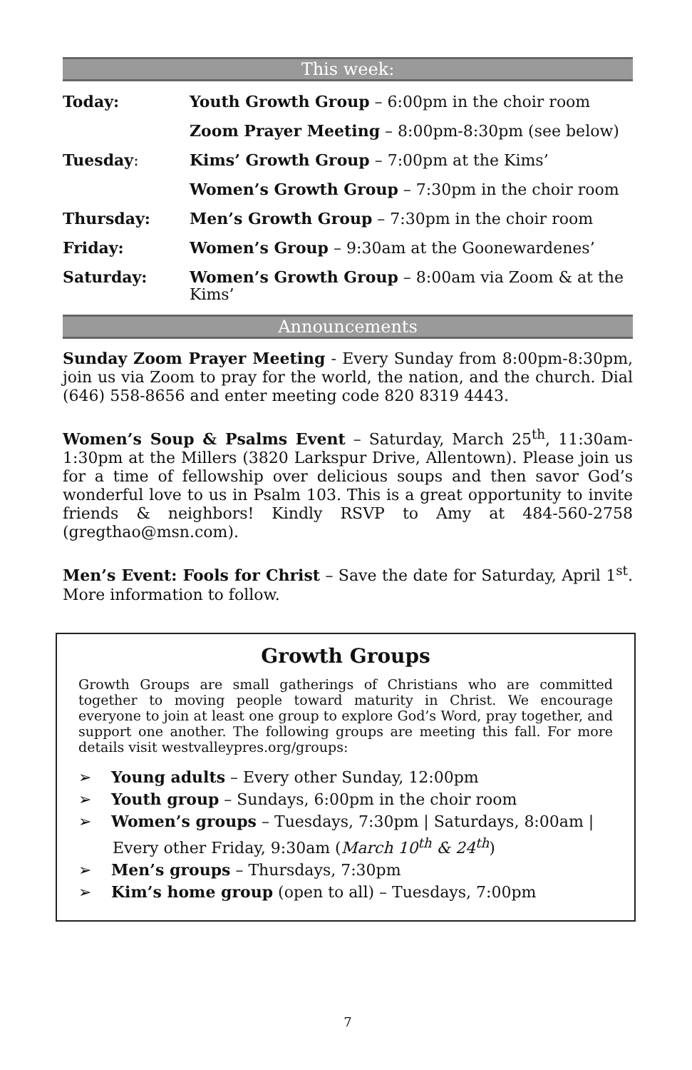This week:
| Today: | Youth Growth Group – 6:00pm in the choir room |
| | Zoom Prayer Meeting – 8:00pm-8:30pm (see below) |
| Tuesday : | Kims’ Growth Group – 7:00pm at the Kims’ |
| | Women’s Growth Group – 7:30pm in the choir room |
| Thursday: | Men’s Growth Group – 7:30pm in the choir room |
| Friday: | Women’s Group – 9:30am at the Goonewardenes’ |
| Saturday: | Women’s Growth Group – 8:00am via Zoom & at the Kims’ |
Announcements
Sunday Zoom Prayer Meeting - Every Sunday from 8:00pm-8:30pm, join us via Zoom to pray for the world, the nation, and the church. Dial (646) 558-8656 and enter meeting code 820 8319 4443.
Women’s Soup & Psalms Event – Saturday, March 25<sup>th</sup>, 11:30am-1:30pm at the Millers (3820 Larkspur Drive, Allentown). Please join us for a time of fellowship over delicious soups and then savor God’s wonderful love to us in Psalm 103. This is a great opportunity to invite friends & neighbors! Kindly RSVP to Amy at 484-560-2758 (gregthao@msn.com).
Men’s Event: Fools for Christ – Save the date for Saturday, April 1<sup>st</sup>. More information to follow.
Growth Groups
Growth Groups are small gatherings of Christians who are committed together to moving people toward maturity in Christ. We encourage everyone to join at least one group to explore God’s Word, pray together, and support one another. The following groups are meeting this fall. For more details visit westvalleypres.org/groups:
➢ Young adults – Every other Sunday, 12:00pm
➢ Youth group – Sundays, 6:00pm in the choir room
➢ Women’s groups – Tuesdays, 7:30pm | Saturdays, 8:00am | Every other Friday, 9:30am (March 10<sup>th</sup> & 24<sup>th</sup>)
➢ Men’s groups – Thursdays, 7:30pm
➢ Kim’s home group (open to all) – Tuesdays, 7:00pm
7